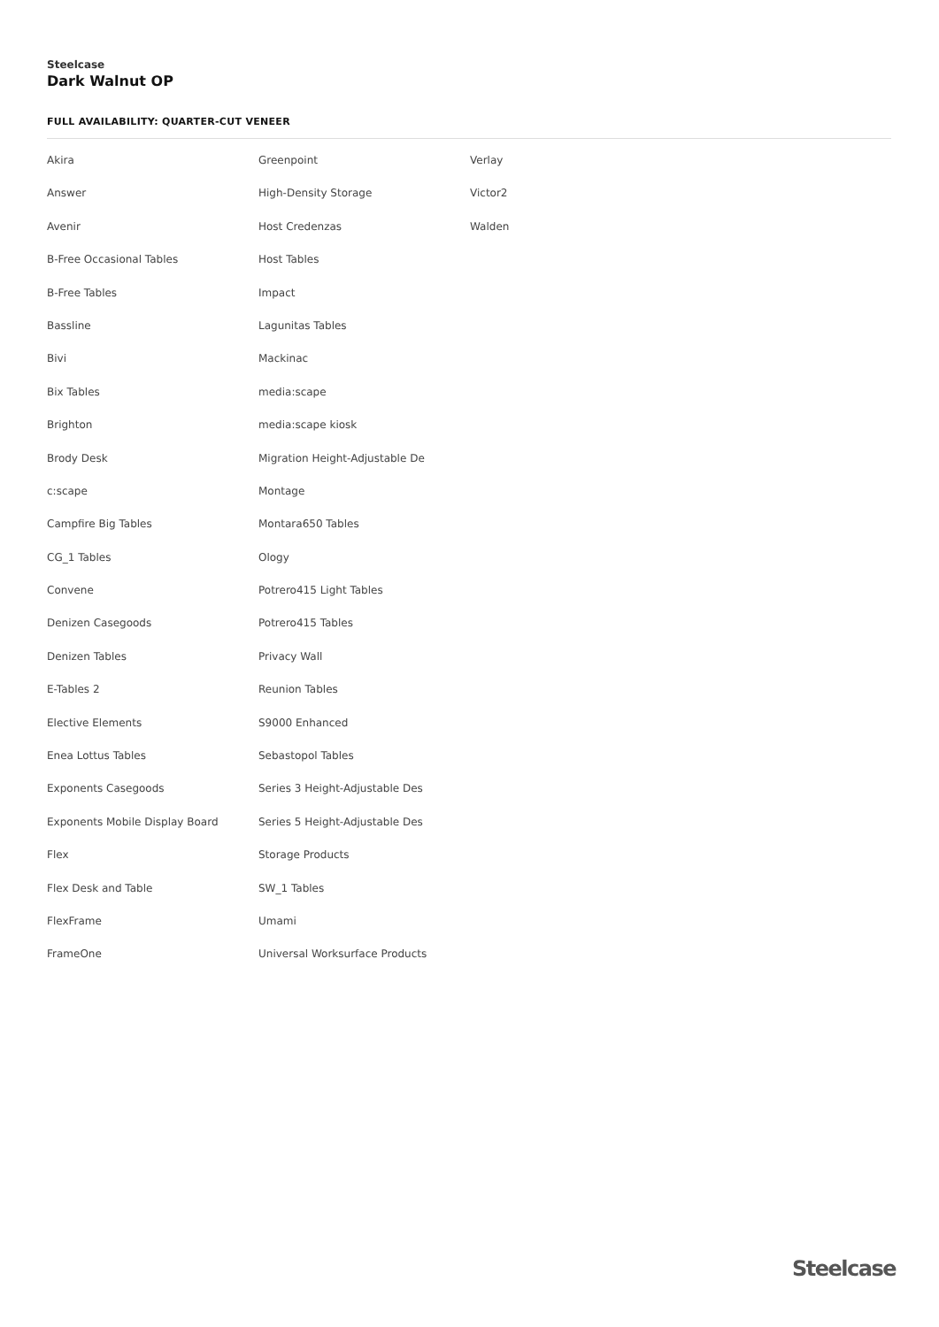Steelcase
Dark Walnut OP
FULL AVAILABILITY: QUARTER-CUT VENEER
Akira
Answer
Avenir
B-Free Occasional Tables
B-Free Tables
Bassline
Bivi
Bix Tables
Brighton
Brody Desk
c:scape
Campfire Big Tables
CG_1 Tables
Convene
Denizen Casegoods
Denizen Tables
E-Tables 2
Elective Elements
Enea Lottus Tables
Exponents Casegoods
Exponents Mobile Display Board
Flex
Flex Desk and Table
FlexFrame
FrameOne
Greenpoint
High-Density Storage
Host Credenzas
Host Tables
Impact
Lagunitas Tables
Mackinac
media:scape
media:scape kiosk
Migration Height-Adjustable De
Montage
Montara650 Tables
Ology
Potrero415 Light Tables
Potrero415 Tables
Privacy Wall
Reunion Tables
S9000 Enhanced
Sebastopol Tables
Series 3 Height-Adjustable Des
Series 5 Height-Adjustable Des
Storage Products
SW_1 Tables
Umami
Universal Worksurface Products
Verlay
Victor2
Walden
Steelcase